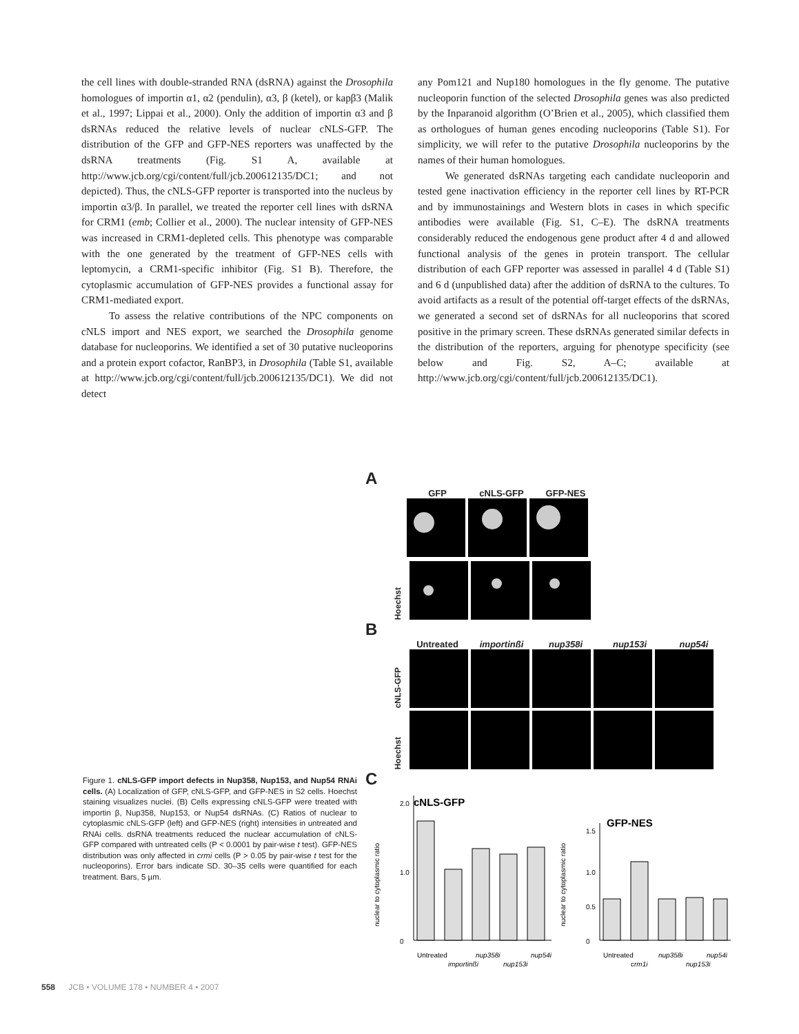the cell lines with double-stranded RNA (dsRNA) against the Drosophila homologues of importin α1, α2 (pendulin), α3, β (ketel), or kapβ3 (Malik et al., 1997; Lippai et al., 2000). Only the addition of importin α3 and β dsRNAs reduced the relative levels of nuclear cNLS-GFP. The distribution of the GFP and GFP-NES reporters was unaffected by the dsRNA treatments (Fig. S1 A, available at http://www.jcb.org/cgi/content/full/jcb.200612135/DC1; and not depicted). Thus, the cNLS-GFP reporter is transported into the nucleus by importin α3/β. In parallel, we treated the reporter cell lines with dsRNA for CRM1 (emb; Collier et al., 2000). The nuclear intensity of GFP-NES was increased in CRM1-depleted cells. This phenotype was comparable with the one generated by the treatment of GFP-NES cells with leptomycin, a CRM1-specific inhibitor (Fig. S1 B). Therefore, the cytoplasmic accumulation of GFP-NES provides a functional assay for CRM1-mediated export.
To assess the relative contributions of the NPC components on cNLS import and NES export, we searched the Drosophila genome database for nucleoporins. We identified a set of 30 putative nucleoporins and a protein export cofactor, RanBP3, in Drosophila (Table S1, available at http://www.jcb.org/cgi/content/full/jcb.200612135/DC1). We did not detect
any Pom121 and Nup180 homologues in the fly genome. The putative nucleoporin function of the selected Drosophila genes was also predicted by the Inparanoid algorithm (O’Brien et al., 2005), which classified them as orthologues of human genes encoding nucleoporins (Table S1). For simplicity, we will refer to the putative Drosophila nucleoporins by the names of their human homologues.
We generated dsRNAs targeting each candidate nucleoporin and tested gene inactivation efficiency in the reporter cell lines by RT-PCR and by immunostainings and Western blots in cases in which specific antibodies were available (Fig. S1, C–E). The dsRNA treatments considerably reduced the endogenous gene product after 4 d and allowed functional analysis of the genes in protein transport. The cellular distribution of each GFP reporter was assessed in parallel 4 d (Table S1) and 6 d (unpublished data) after the addition of dsRNA to the cultures. To avoid artifacts as a result of the potential off-target effects of the dsRNAs, we generated a second set of dsRNAs for all nucleoporins that scored positive in the primary screen. These dsRNAs generated similar defects in the distribution of the reporters, arguing for phenotype specificity (see below and Fig. S2, A–C; available at http://www.jcb.org/cgi/content/full/jcb.200612135/DC1).
A
GFP cNLS-GFP GFP-NES
Hoechst
B
Untreated importinßi nup358i nup153i nup54i
cNLS-GFP
Hoechst
C
cNLS-GFP
GFP-NES
2.0
1.0
0
1.5
1.0
0.5
0
Untreated
importinßi
nup358i
nup153i
nup54i
Untreated
crm1i
nup358i
nup153i
nup54i
nuclear to cytoplasmic ratio
nuclear to cytoplasmic ratio
Figure 1. cNLS-GFP import defects in Nup358, Nup153, and Nup54 RNAi cells. (A) Localization of GFP, cNLS-GFP, and GFP-NES in S2 cells. Hoechst staining visualizes nuclei. (B) Cells expressing cNLS-GFP were treated with importin β, Nup358, Nup153, or Nup54 dsRNAs. (C) Ratios of nuclear to cytoplasmic cNLS-GFP (left) and GFP-NES (right) intensities in untreated and RNAi cells. dsRNA treatments reduced the nuclear accumulation of cNLS-GFP compared with untreated cells (P < 0.0001 by pair-wise t test). GFP-NES distribution was only affected in crmi cells (P > 0.05 by pair-wise t test for the nucleoporins). Error bars indicate SD. 30–35 cells were quantified for each treatment. Bars, 5 µm.
558 JCB • VOLUME 178 • NUMBER 4 • 2007